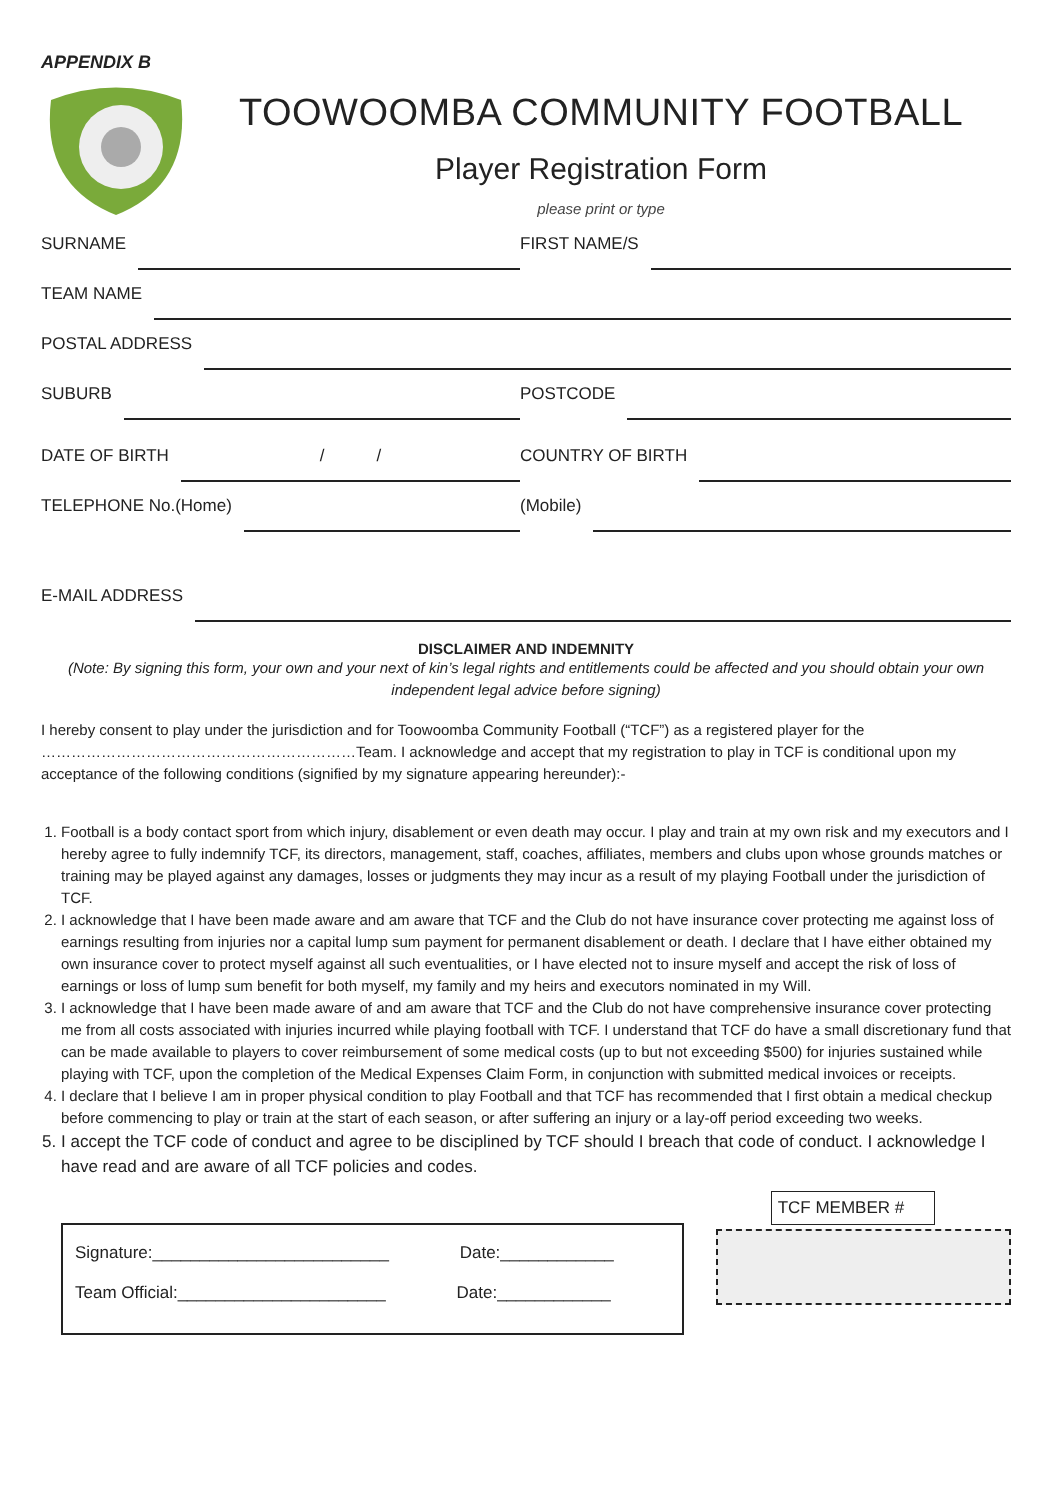APPENDIX B
TOOWOOMBA COMMUNITY FOOTBALL
Player Registration Form
please print or type
SURNAME FIRST NAME/S
TEAM NAME
POSTAL ADDRESS
SUBURB POSTCODE
DATE OF BIRTH / /
COUNTRY OF BIRTH
TELEPHONE No.(Home) (Mobile)
E-MAIL ADDRESS
DISCLAIMER AND INDEMNITY
(Note: By signing this form, your own and your next of kin’s legal rights and entitlements could be affected and you should obtain your own independent legal advice before signing)
I hereby consent to play under the jurisdiction and for Toowoomba Community Football (“TCF”) as a registered player for the ………………………………………………………Team. I acknowledge and accept that my registration to play in TCF is conditional upon my acceptance of the following conditions (signified by my signature appearing hereunder):-
1. Football is a body contact sport from which injury, disablement or even death may occur. I play and train at my own risk and my executors and I hereby agree to fully indemnify TCF, its directors, management, staff, coaches, affiliates, members and clubs upon whose grounds matches or training may be played against any damages, losses or judgments they may incur as a result of my playing Football under the jurisdiction of TCF.
2. I acknowledge that I have been made aware and am aware that TCF and the Club do not have insurance cover protecting me against loss of earnings resulting from injuries nor a capital lump sum payment for permanent disablement or death. I declare that I have either obtained my own insurance cover to protect myself against all such eventualities, or I have elected not to insure myself and accept the risk of loss of earnings or loss of lump sum benefit for both myself, my family and my heirs and executors nominated in my Will.
3. I acknowledge that I have been made aware of and am aware that TCF and the Club do not have comprehensive insurance cover protecting me from all costs associated with injuries incurred while playing football with TCF. I understand that TCF do have a small discretionary fund that can be made available to players to cover reimbursement of some medical costs (up to but not exceeding $500) for injuries sustained while playing with TCF, upon the completion of the Medical Expenses Claim Form, in conjunction with submitted medical invoices or receipts.
4. I declare that I believe I am in proper physical condition to play Football and that TCF has recommended that I first obtain a medical checkup before commencing to play or train at the start of each season, or after suffering an injury or a lay-off period exceeding two weeks.
5. I accept the TCF code of conduct and agree to be disciplined by TCF should I breach that code of conduct. I acknowledge I have read and are aware of all TCF policies and codes.
Signature:_________________________ Date:____________
Team Official:______________________ Date:____________
TCF MEMBER #